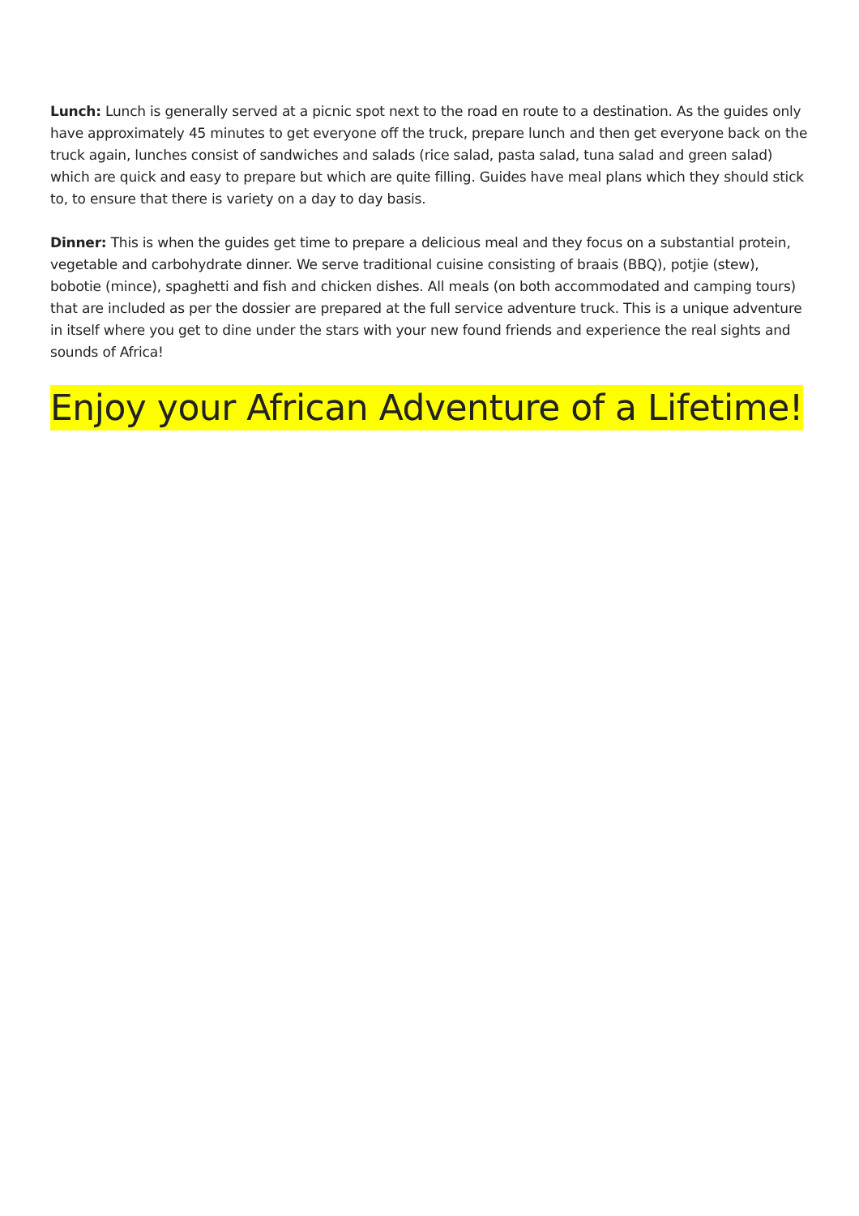Lunch: Lunch is generally served at a picnic spot next to the road en route to a destination. As the guides only have approximately 45 minutes to get everyone off the truck, prepare lunch and then get everyone back on the truck again, lunches consist of sandwiches and salads (rice salad, pasta salad, tuna salad and green salad) which are quick and easy to prepare but which are quite filling. Guides have meal plans which they should stick to, to ensure that there is variety on a day to day basis.
Dinner: This is when the guides get time to prepare a delicious meal and they focus on a substantial protein, vegetable and carbohydrate dinner. We serve traditional cuisine consisting of braais (BBQ), potjie (stew), bobotie (mince), spaghetti and fish and chicken dishes. All meals (on both accommodated and camping tours) that are included as per the dossier are prepared at the full service adventure truck. This is a unique adventure in itself where you get to dine under the stars with your new found friends and experience the real sights and sounds of Africa!
Enjoy your African Adventure of a Lifetime!